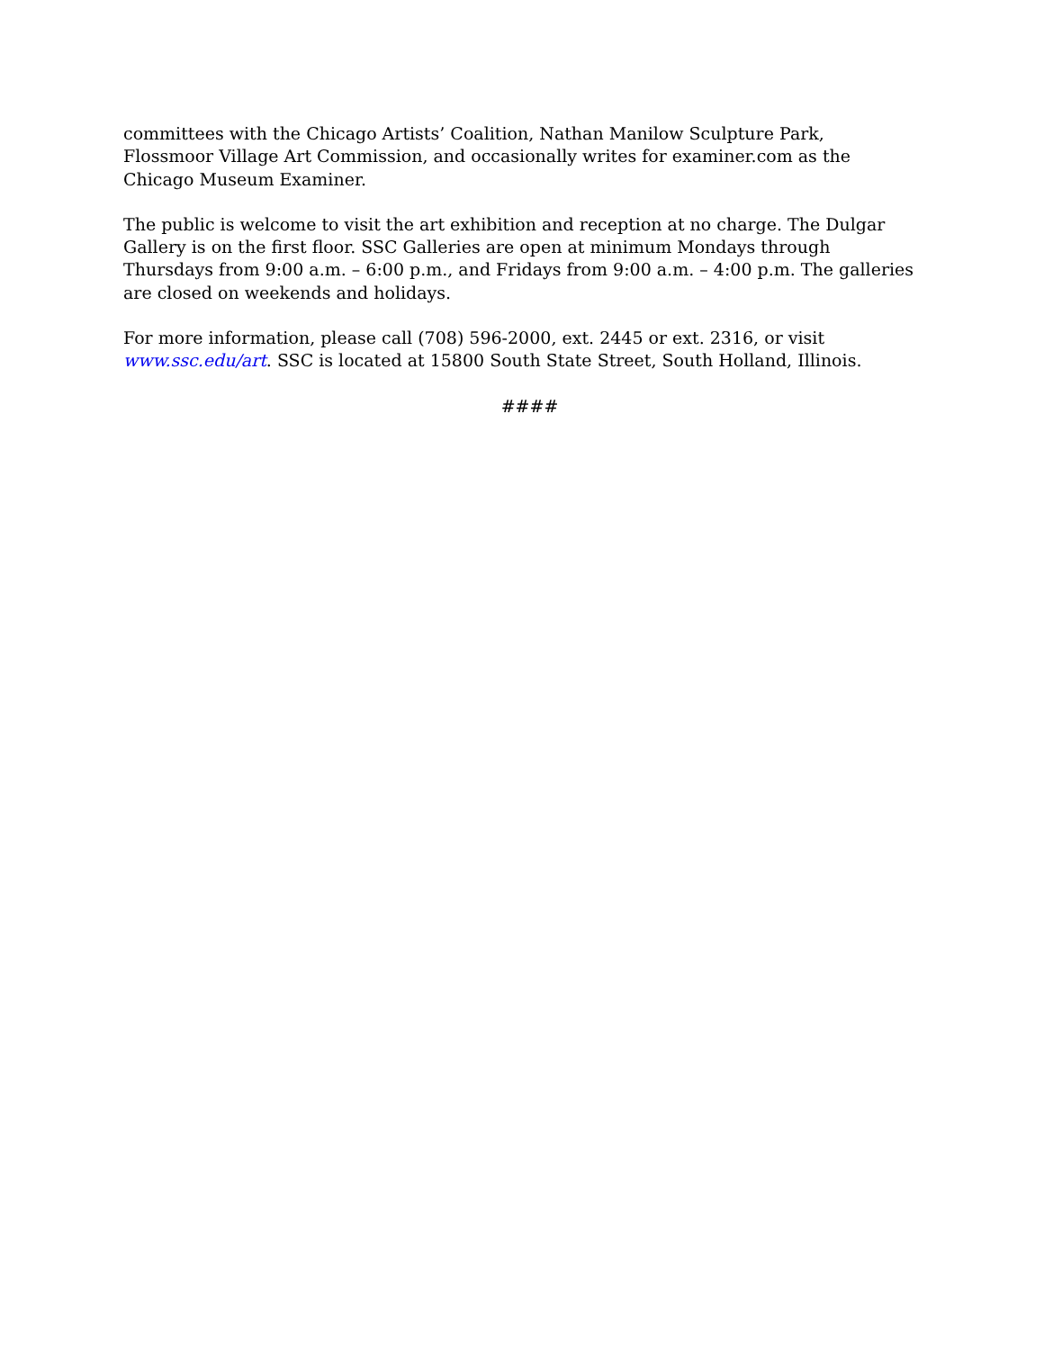committees with the Chicago Artists’ Coalition, Nathan Manilow Sculpture Park,
Flossmoor Village Art Commission, and occasionally writes for examiner.com as the
Chicago Museum Examiner.
The public is welcome to visit the art exhibition and reception at no charge. The Dulgar
Gallery is on the first floor. SSC Galleries are open at minimum Mondays through
Thursdays from 9:00 a.m. – 6:00 p.m., and Fridays from 9:00 a.m. – 4:00 p.m. The galleries
are closed on weekends and holidays.
For more information, please call (708) 596-2000, ext. 2445 or ext. 2316, or visit
www.ssc.edu/art. SSC is located at 15800 South State Street, South Holland, Illinois.
####